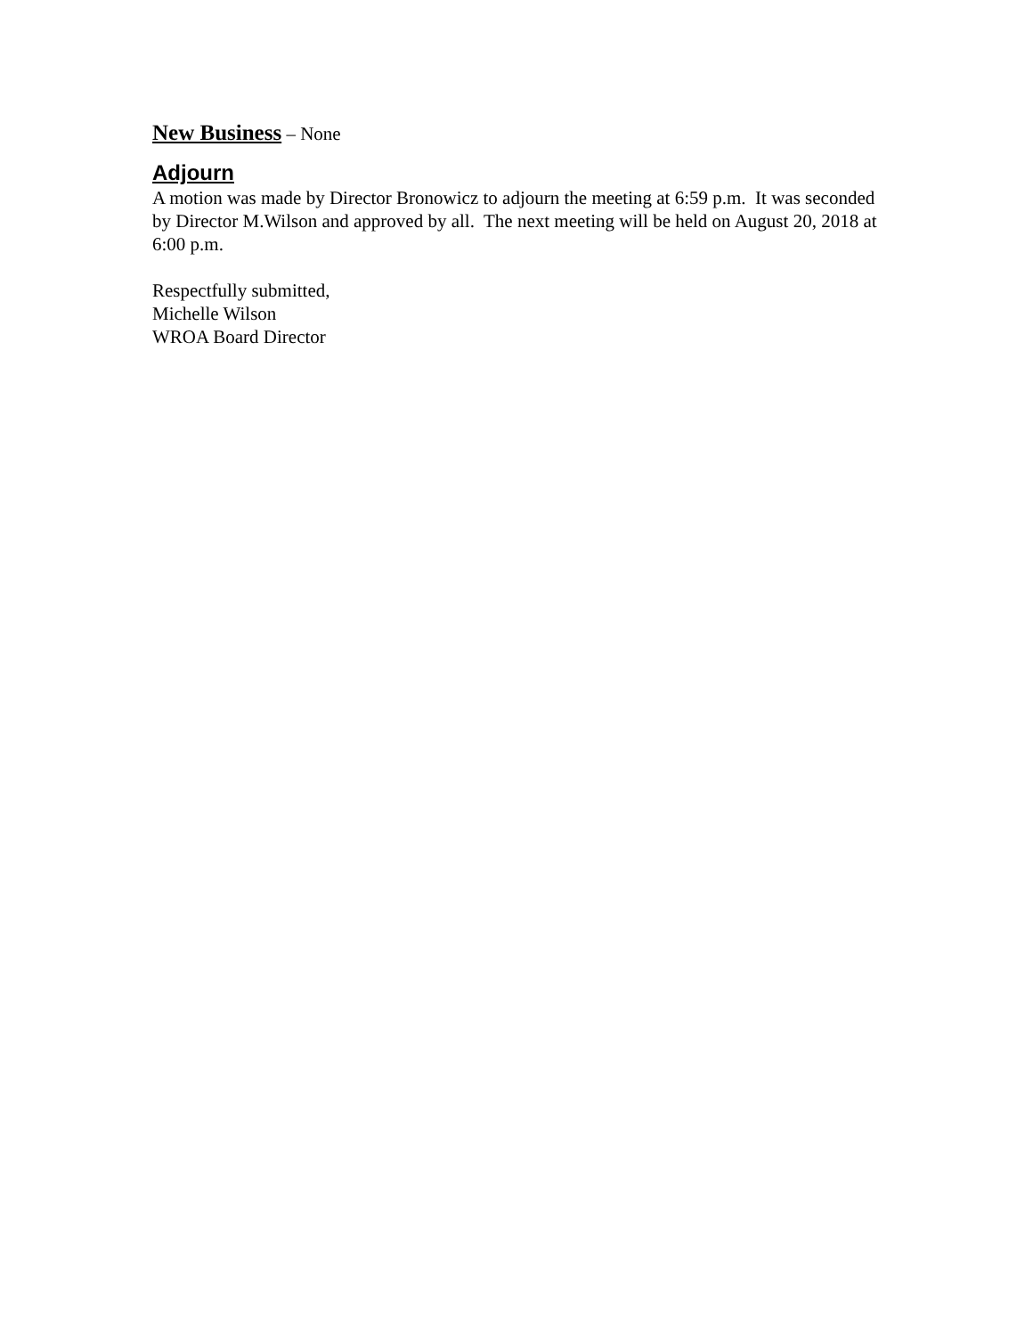New Business – None
Adjourn
A motion was made by Director Bronowicz to adjourn the meeting at 6:59 p.m. It was seconded by Director M.Wilson and approved by all. The next meeting will be held on August 20, 2018 at 6:00 p.m.
Respectfully submitted,
Michelle Wilson
WROA Board Director